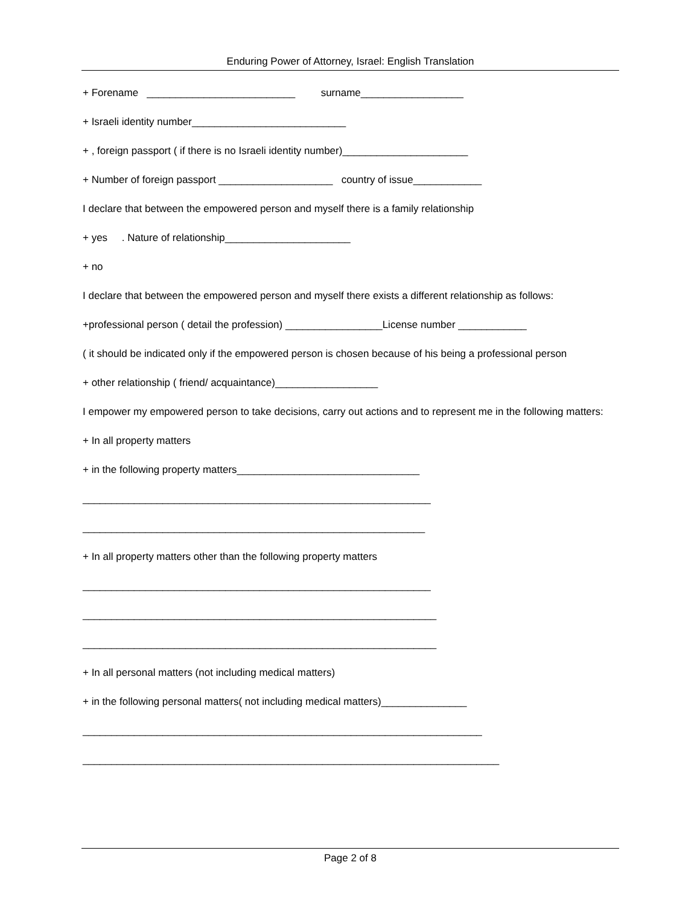Enduring Power of Attorney, Israel: English Translation
+ Forename __________________________ surname__________________
+ Israeli identity number___________________________
+ , foreign passport ( if there is no Israeli identity number)______________________
+ Number of foreign passport ____________________ country of issue____________
I declare that between the empowered person and myself there is a family relationship
+ yes . Nature of relationship______________________
+ no
I declare that between the empowered person and myself there exists a different relationship as follows:
+professional person ( detail the profession) _________________License number ____________
( it should be indicated only if the empowered person is chosen because of his being a professional person
+ other relationship ( friend/ acquaintance)__________________
I empower my empowered person to take decisions, carry out actions and to represent me in the following matters:
+ In all property matters
+ in the following property matters________________________________
_____________________________________________________________
____________________________________________________________
+ In all property matters other than the following property matters
_____________________________________________________________
______________________________________________________________
______________________________________________________________
+ In all personal matters (not including medical matters)
+ in the following personal matters( not including medical matters)_______________
______________________________________________________________________
_________________________________________________________________________
Page 2 of 8